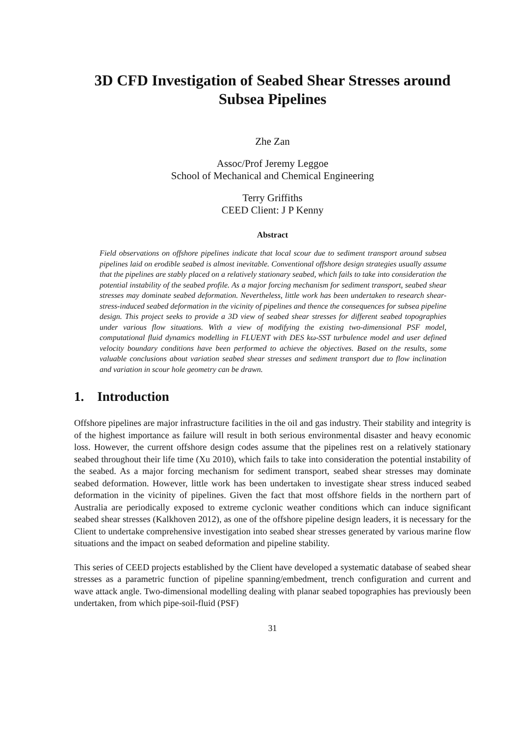3D CFD Investigation of Seabed Shear Stresses around Subsea Pipelines
Zhe Zan
Assoc/Prof Jeremy Leggoe
School of Mechanical and Chemical Engineering
Terry Griffiths
CEED Client: J P Kenny
Abstract
Field observations on offshore pipelines indicate that local scour due to sediment transport around subsea pipelines laid on erodible seabed is almost inevitable. Conventional offshore design strategies usually assume that the pipelines are stably placed on a relatively stationary seabed, which fails to take into consideration the potential instability of the seabed profile. As a major forcing mechanism for sediment transport, seabed shear stresses may dominate seabed deformation. Nevertheless, little work has been undertaken to research shear-stress-induced seabed deformation in the vicinity of pipelines and thence the consequences for subsea pipeline design. This project seeks to provide a 3D view of seabed shear stresses for different seabed topographies under various flow situations. With a view of modifying the existing two-dimensional PSF model, computational fluid dynamics modelling in FLUENT with DES kω-SST turbulence model and user defined velocity boundary conditions have been performed to achieve the objectives. Based on the results, some valuable conclusions about variation seabed shear stresses and sediment transport due to flow inclination and variation in scour hole geometry can be drawn.
1. Introduction
Offshore pipelines are major infrastructure facilities in the oil and gas industry. Their stability and integrity is of the highest importance as failure will result in both serious environmental disaster and heavy economic loss. However, the current offshore design codes assume that the pipelines rest on a relatively stationary seabed throughout their life time (Xu 2010), which fails to take into consideration the potential instability of the seabed. As a major forcing mechanism for sediment transport, seabed shear stresses may dominate seabed deformation. However, little work has been undertaken to investigate shear stress induced seabed deformation in the vicinity of pipelines. Given the fact that most offshore fields in the northern part of Australia are periodically exposed to extreme cyclonic weather conditions which can induce significant seabed shear stresses (Kalkhoven 2012), as one of the offshore pipeline design leaders, it is necessary for the Client to undertake comprehensive investigation into seabed shear stresses generated by various marine flow situations and the impact on seabed deformation and pipeline stability.
This series of CEED projects established by the Client have developed a systematic database of seabed shear stresses as a parametric function of pipeline spanning/embedment, trench configuration and current and wave attack angle. Two-dimensional modelling dealing with planar seabed topographies has previously been undertaken, from which pipe-soil-fluid (PSF)
31